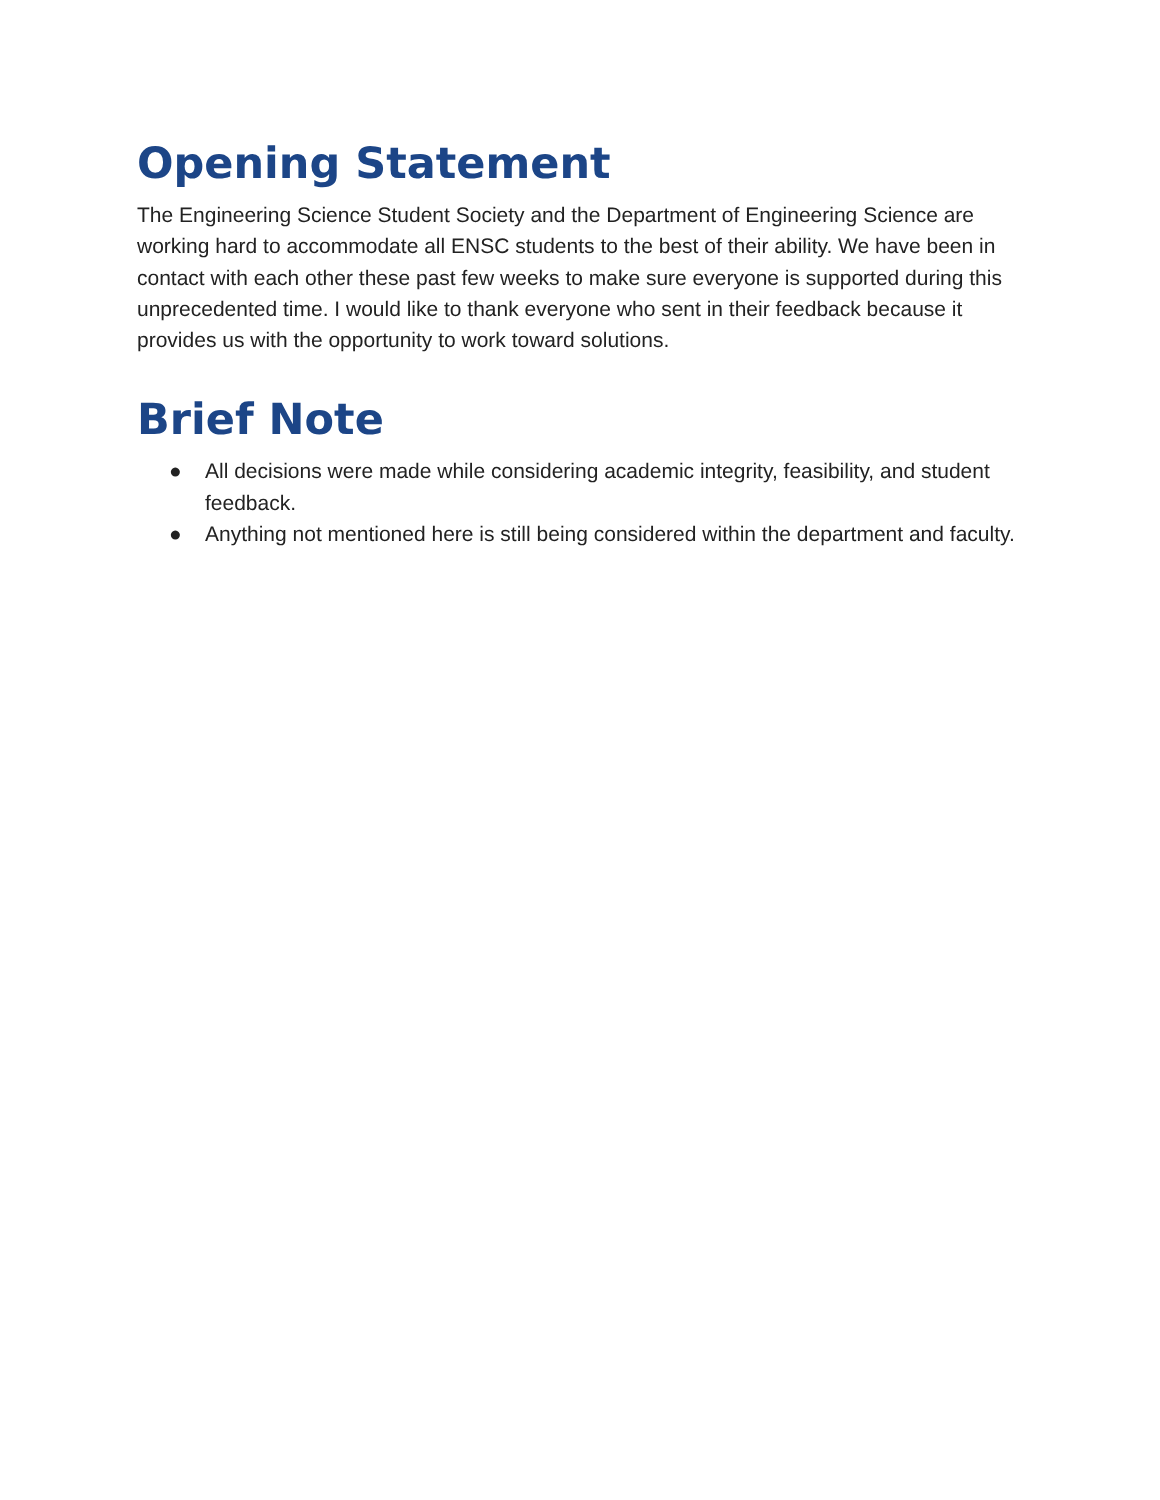Opening Statement
The Engineering Science Student Society and the Department of Engineering Science are working hard to accommodate all ENSC students to the best of their ability. We have been in contact with each other these past few weeks to make sure everyone is supported during this unprecedented time. I would like to thank everyone who sent in their feedback because it provides us with the opportunity to work toward solutions.
Brief Note
● All decisions were made while considering academic integrity, feasibility, and student feedback.
● Anything not mentioned here is still being considered within the department and faculty.